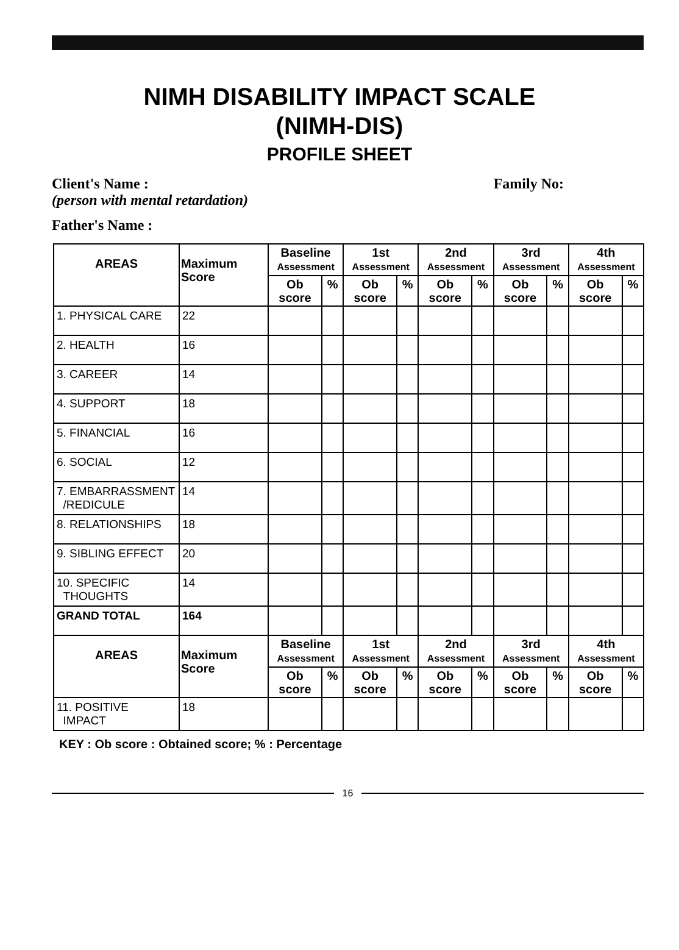NIMH DISABILITY IMPACT SCALE
(NIMH-DIS)
PROFILE SHEET
Client's Name : Family No:
(person with mental retardation)
Father's Name :
| AREAS | Maximum Score | Baseline Assessment | | 1st Assessment | | 2nd Assessment | | 3rd Assessment | | 4th Assessment | |
| --- | --- | --- | --- | --- | --- | --- | --- | --- | --- | --- | --- |
| | | Ob score | % | Ob score | % | Ob score | % | Ob score | % | Ob score | % |
| 1. PHYSICAL CARE | 22 | | | | | | | | | | |
| 2. HEALTH | 16 | | | | | | | | | | |
| 3. CAREER | 14 | | | | | | | | | | |
| 4. SUPPORT | 18 | | | | | | | | | | |
| 5. FINANCIAL | 16 | | | | | | | | | | |
| 6. SOCIAL | 12 | | | | | | | | | | |
| 7. EMBARRASSMENT /REDICULE | 14 | | | | | | | | | | |
| 8. RELATIONSHIPS | 18 | | | | | | | | | | |
| 9. SIBLING EFFECT | 20 | | | | | | | | | | |
| 10. SPECIFIC THOUGHTS | 14 | | | | | | | | | | |
| GRAND TOTAL | 164 | | | | | | | | | | |
| AREAS | Maximum Score | Baseline Assessment | | 1st Assessment | | 2nd Assessment | | 3rd Assessment | | 4th Assessment | |
| | | Ob score | % | Ob score | % | Ob score | % | Ob score | % | Ob score | % |
| 11. POSITIVE IMPACT | 18 | | | | | | | | | | |
KEY : Ob score : Obtained score; % : Percentage
16